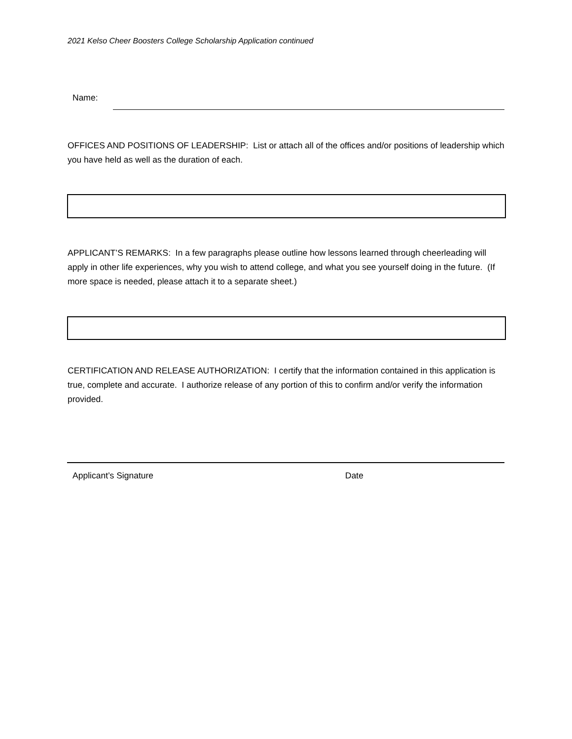2021 Kelso Cheer Boosters College Scholarship Application continued
Name:
OFFICES AND POSITIONS OF LEADERSHIP: List or attach all of the offices and/or positions of leadership which you have held as well as the duration of each.
APPLICANT’S REMARKS: In a few paragraphs please outline how lessons learned through cheerleading will apply in other life experiences, why you wish to attend college, and what you see yourself doing in the future. (If more space is needed, please attach it to a separate sheet.)
CERTIFICATION AND RELEASE AUTHORIZATION: I certify that the information contained in this application is true, complete and accurate. I authorize release of any portion of this to confirm and/or verify the information provided.
Applicant’s Signature Date